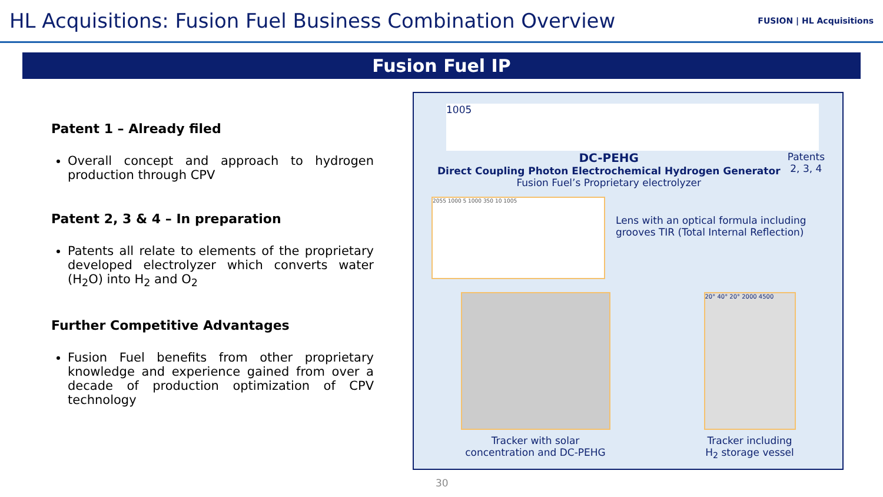HL Acquisitions: Fusion Fuel Business Combination Overview
FUSION | HL Acquisitions
Fusion Fuel IP
Patent 1 – Already filed
Overall concept and approach to hydrogen production through CPV
Patent 2, 3 & 4 – In preparation
Patents all relate to elements of the proprietary developed electrolyzer which converts water (H<sub>2</sub>O) into H<sub>2</sub> and O<sub>2</sub>
Further Competitive Advantages
Fusion Fuel benefits from other proprietary knowledge and experience gained from over a decade of production optimization of CPV technology
1005
DC-PEHG
Direct Coupling Photon Electrochemical Hydrogen Generator
Fusion Fuel’s Proprietary electrolyzer
Patents
2, 3, 4
2055 1000 5 1000 350 10 1005
Lens with an optical formula including grooves TIR (Total Internal Reflection)
Tracker with solar
concentration and DC-PEHG
20° 40° 20° 2000 4500
Tracker including
H<sub>2</sub> storage vessel
30